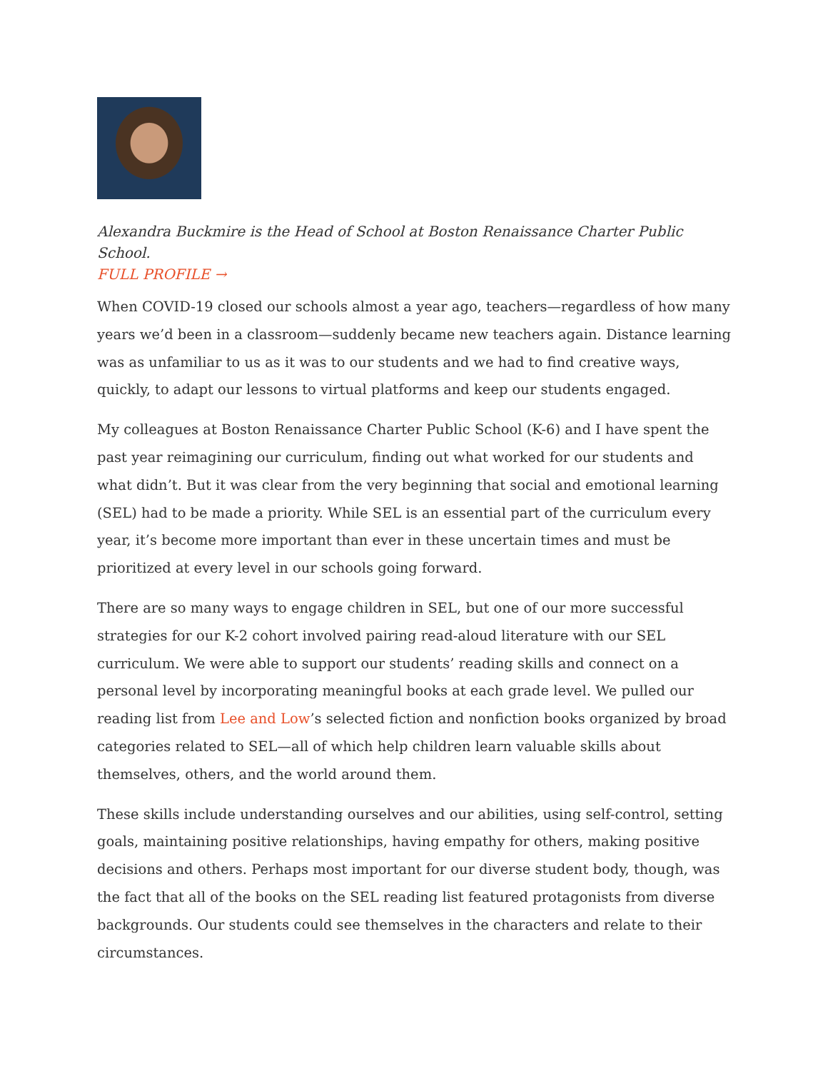Alexandra Buckmire is the Head of School at Boston Renaissance Charter Public School.
FULL PROFILE →
When COVID-19 closed our schools almost a year ago, teachers—regardless of how many years we’d been in a classroom—suddenly became new teachers again. Distance learning was as unfamiliar to us as it was to our students and we had to find creative ways, quickly, to adapt our lessons to virtual platforms and keep our students engaged.
My colleagues at Boston Renaissance Charter Public School (K-6) and I have spent the past year reimagining our curriculum, finding out what worked for our students and what didn’t. But it was clear from the very beginning that social and emotional learning (SEL) had to be made a priority. While SEL is an essential part of the curriculum every year, it’s become more important than ever in these uncertain times and must be prioritized at every level in our schools going forward.
There are so many ways to engage children in SEL, but one of our more successful strategies for our K-2 cohort involved pairing read-aloud literature with our SEL curriculum. We were able to support our students’ reading skills and connect on a personal level by incorporating meaningful books at each grade level. We pulled our reading list from Lee and Low’s selected fiction and nonfiction books organized by broad categories related to SEL—all of which help children learn valuable skills about themselves, others, and the world around them.
These skills include understanding ourselves and our abilities, using self-control, setting goals, maintaining positive relationships, having empathy for others, making positive decisions and others. Perhaps most important for our diverse student body, though, was the fact that all of the books on the SEL reading list featured protagonists from diverse backgrounds. Our students could see themselves in the characters and relate to their circumstances.